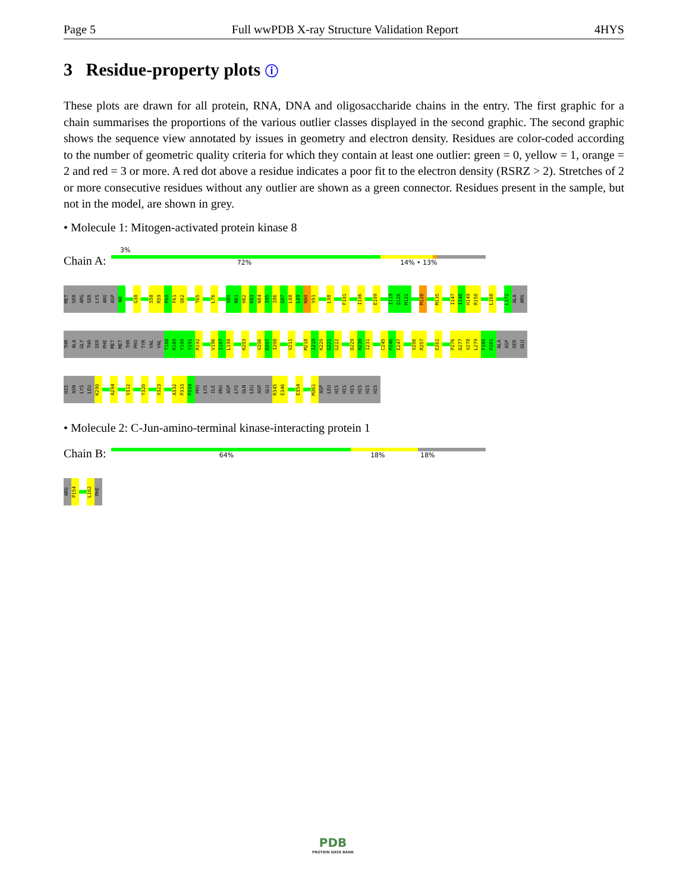Page 5 Full wwPDB X-ray Structure Validation Report 4HYS
3 Residue-property plots ⓘ
These plots are drawn for all protein, RNA, DNA and oligosaccharide chains in the entry. The first graphic for a chain summarises the proportions of the various outlier classes displayed in the second graphic. The second graphic shows the sequence view annotated by issues in geometry and electron density. Residues are color-coded according to the number of geometric quality criteria for which they contain at least one outlier: green = 0, yellow = 1, orange = 2 and red = 3 or more. A red dot above a residue indicates a poor fit to the electron density (RSRZ > 2). Stretches of 2 or more consecutive residues without any outlier are shown as a green connector. Residues present in the sample, but not in the model, are shown in grey.
• Molecule 1: Mitogen-activated protein kinase 8
3%
Chain A:
72% 14% • 13%
MET SER ARG SER LYS ARG ASP N8 G38 S58 R59 P60 F61 Q62 T65 L76 V80 N81 H82 K83 N84 I85 I86 G87 L88 L89 N90 V91 L98 F101 I106 E109 I119 Q120 M121 M128 M135 I147 I148 H149 R150 L168 L172 ALA ARG
THR ALA GLY THR SER PHE MET MET THR PRO TYR VAL VAL T188 R189 Y190 Y191 R192 V196 I197 L198 K203 V206 D207 I208 V211 M218 I219 K220 G221 G222 D229 H230 I231 C245 P246 E247 V256 R257 E261 P276 D277 V278 L279 F280 P281 ALA ASP SER GLU
HIS ASN LYS LEU K290 A294 V312 Y320 V323 A332 P333 P334 PRO LYS ILE PRO ASP LYS GLN LEU ASP GLU R345 E346 E354 M361 ASP LEU HIS HIS HIS HIS HIS HIS
• Molecule 2: C-Jun-amino-terminal kinase-interacting protein 1
Chain B:
64% 18% 18%
ARG P154 L162 PHE
PDB
PROTEIN DATA BANK